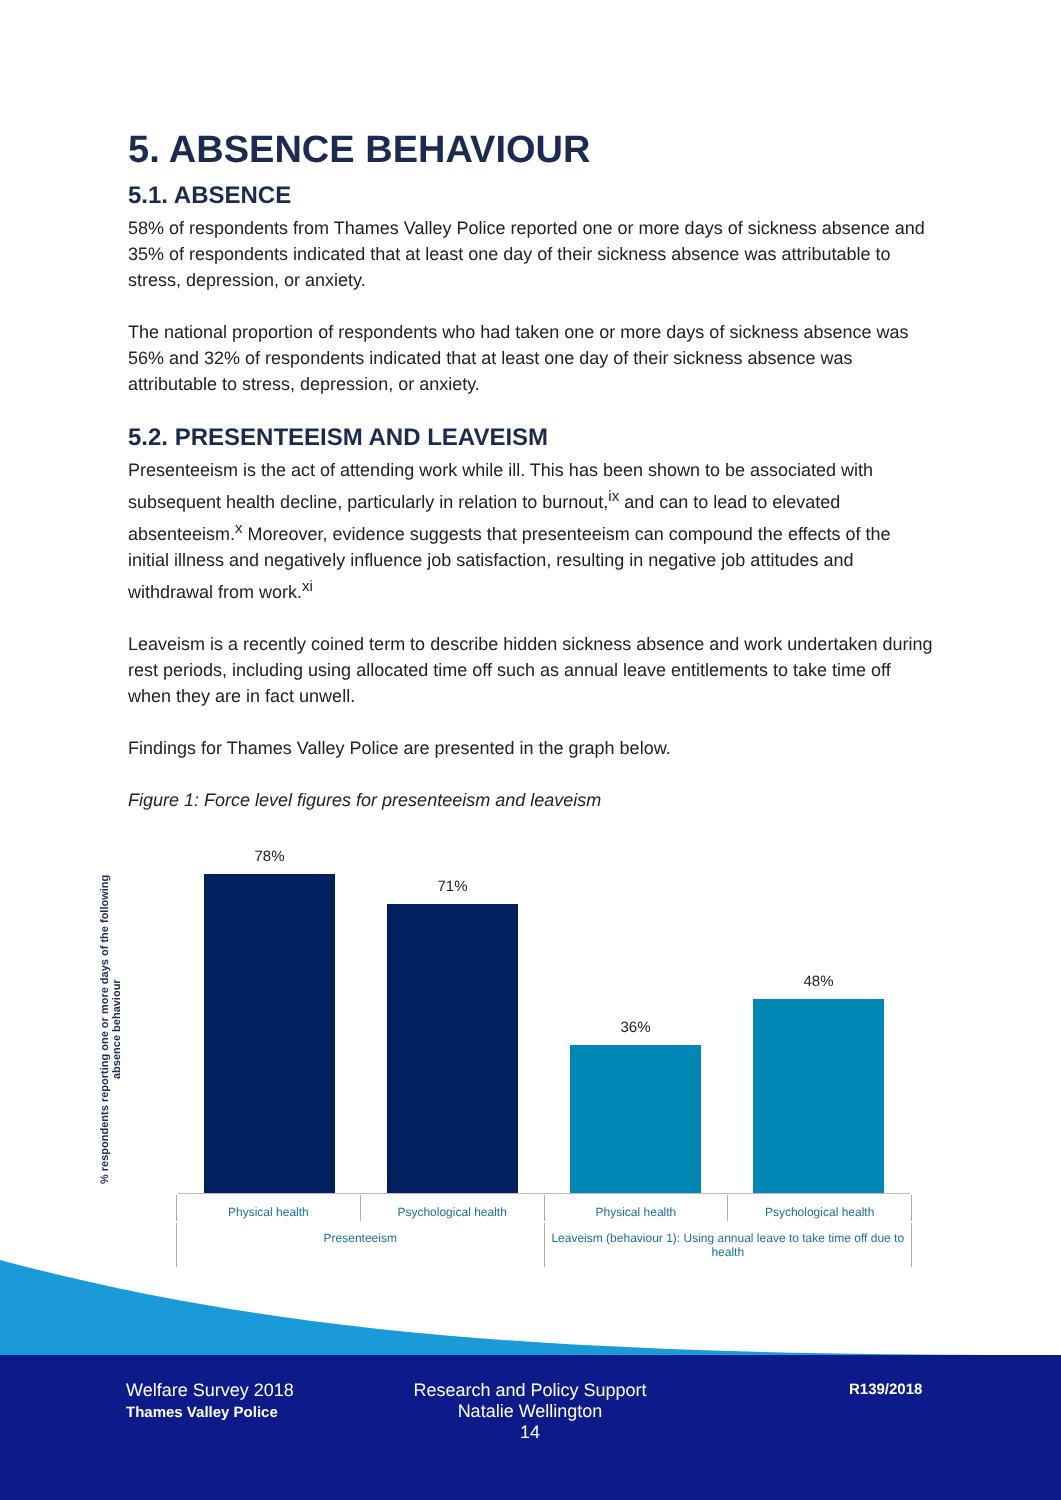5. ABSENCE BEHAVIOUR
5.1. ABSENCE
58% of respondents from Thames Valley Police reported one or more days of sickness absence and 35% of respondents indicated that at least one day of their sickness absence was attributable to stress, depression, or anxiety.
The national proportion of respondents who had taken one or more days of sickness absence was 56% and 32% of respondents indicated that at least one day of their sickness absence was attributable to stress, depression, or anxiety.
5.2. PRESENTEEISM AND LEAVEISM
Presenteeism is the act of attending work while ill. This has been shown to be associated with subsequent health decline, particularly in relation to burnout,<sup>ix</sup> and can to lead to elevated absenteeism.<sup>x</sup> Moreover, evidence suggests that presenteeism can compound the effects of the initial illness and negatively influence job satisfaction, resulting in negative job attitudes and withdrawal from work.<sup>xi</sup>
Leaveism is a recently coined term to describe hidden sickness absence and work undertaken during rest periods, including using allocated time off such as annual leave entitlements to take time off when they are in fact unwell.
Findings for Thames Valley Police are presented in the graph below.
Figure 1: Force level figures for presenteeism and leaveism
% respondents reporting one or more days of the following absence behaviour
78%
71%
36%
48%
Physical health Psychological health Physical health Psychological health
Presenteeism Leaveism (behaviour 1): Using annual leave to take time off due to health
Welfare Survey 2018
Thames Valley Police
Research and Policy Support
Natalie Wellington
14
R139/2018